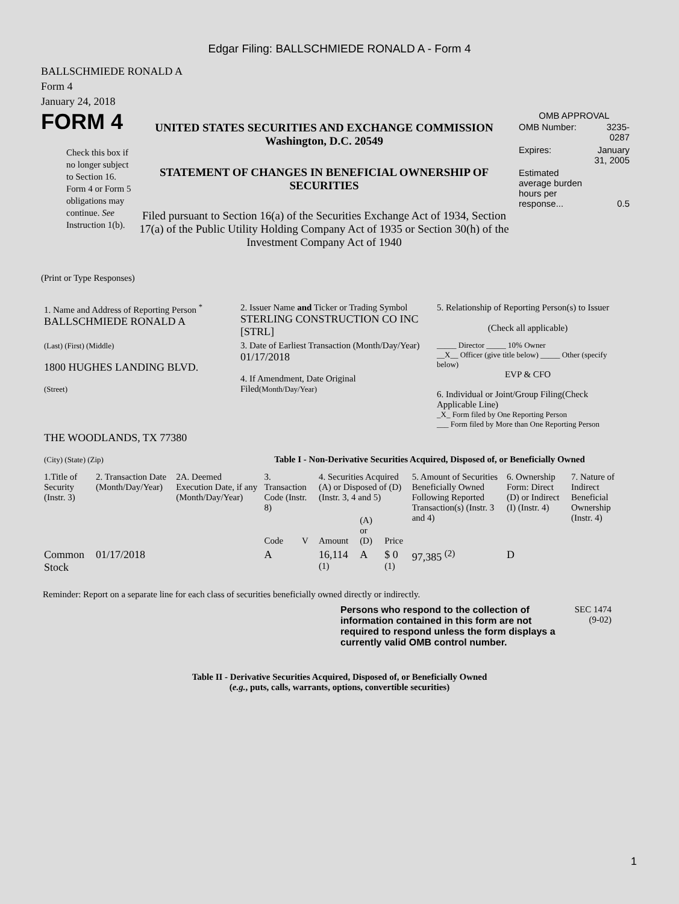Edgar Filing: BALLSCHMIEDE RONALD A - Form 4
BALLSCHMIEDE RONALD A
Form 4
January 24, 2018
FORM 4
Check this box if no longer subject to Section 16. Form 4 or Form 5 obligations may continue. See Instruction 1(b).
UNITED STATES SECURITIES AND EXCHANGE COMMISSION
Washington, D.C. 20549
STATEMENT OF CHANGES IN BENEFICIAL OWNERSHIP OF SECURITIES
Filed pursuant to Section 16(a) of the Securities Exchange Act of 1934, Section 17(a) of the Public Utility Holding Company Act of 1935 or Section 30(h) of the Investment Company Act of 1940
OMB APPROVAL
| OMB Number: | 3235-0287 |
| Expires: | January 31, 2005 |
| Estimated average burden hours per response... | 0.5 |
(Print or Type Responses)
| 1. Name and Address of Reporting Person <sup>*</sup> BALLSCHMIEDE RONALD A | 2. Issuer Name and Ticker or Trading Symbol STERLING CONSTRUCTION CO INC [STRL] | 5. Relationship of Reporting Person(s) to Issuer (Check all applicable) |
| (Last) (First) (Middle) 1800 HUGHES LANDING BLVD. (Street) | 3. Date of Earliest Transaction (Month/Day/Year) 01/17/2018 4. If Amendment, Date Original Filed (Month/Day/Year) | _____ Director _____ 10% Owner __X__ Officer (give title below) _____ Other (specify below) EVP & CFO 6. Individual or Joint/Group Filing(Check Applicable Line) _X_ Form filed by One Reporting Person ___ Form filed by More than One Reporting Person |
| THE WOODLANDS, TX 77380 (City) (State) (Zip) | Table I - Non-Derivative Securities Acquired, Disposed of, or Beneficially Owned | |
| 1.Title of Security (Instr. 3) | 2. Transaction Date (Month/Day/Year) | 2A. Deemed Execution Date, if any (Month/Day/Year) | 3. Transaction Code (Instr. 8) | | 4. Securities Acquired (A) or Disposed of (D) (Instr. 3, 4 and 5) | | | 5. Amount of Securities Beneficially Owned Following Reported Transaction(s) (Instr. 3 and 4) | 6. Ownership Form: Direct (D) or Indirect (I) (Instr. 4) | 7. Nature of Indirect Beneficial Ownership (Instr. 4) |
| --- | --- | --- | --- | --- | --- | --- | --- | --- | --- | --- |
| | | | Code | V | Amount | (A) or (D) | Price | | | |
| Common Stock | 01/17/2018 | | A | | 16,114 <sup>(1)</sup> | A | $ 0 <sup>(1)</sup> | 97,385 <sup>(2)</sup> | D | |
Reminder: Report on a separate line for each class of securities beneficially owned directly or indirectly.
Persons who respond to the collection of information contained in this form are not required to respond unless the form displays a currently valid OMB control number.
SEC 1474 (9-02)
Table II - Derivative Securities Acquired, Disposed of, or Beneficially Owned
(e.g., puts, calls, warrants, options, convertible securities)
1